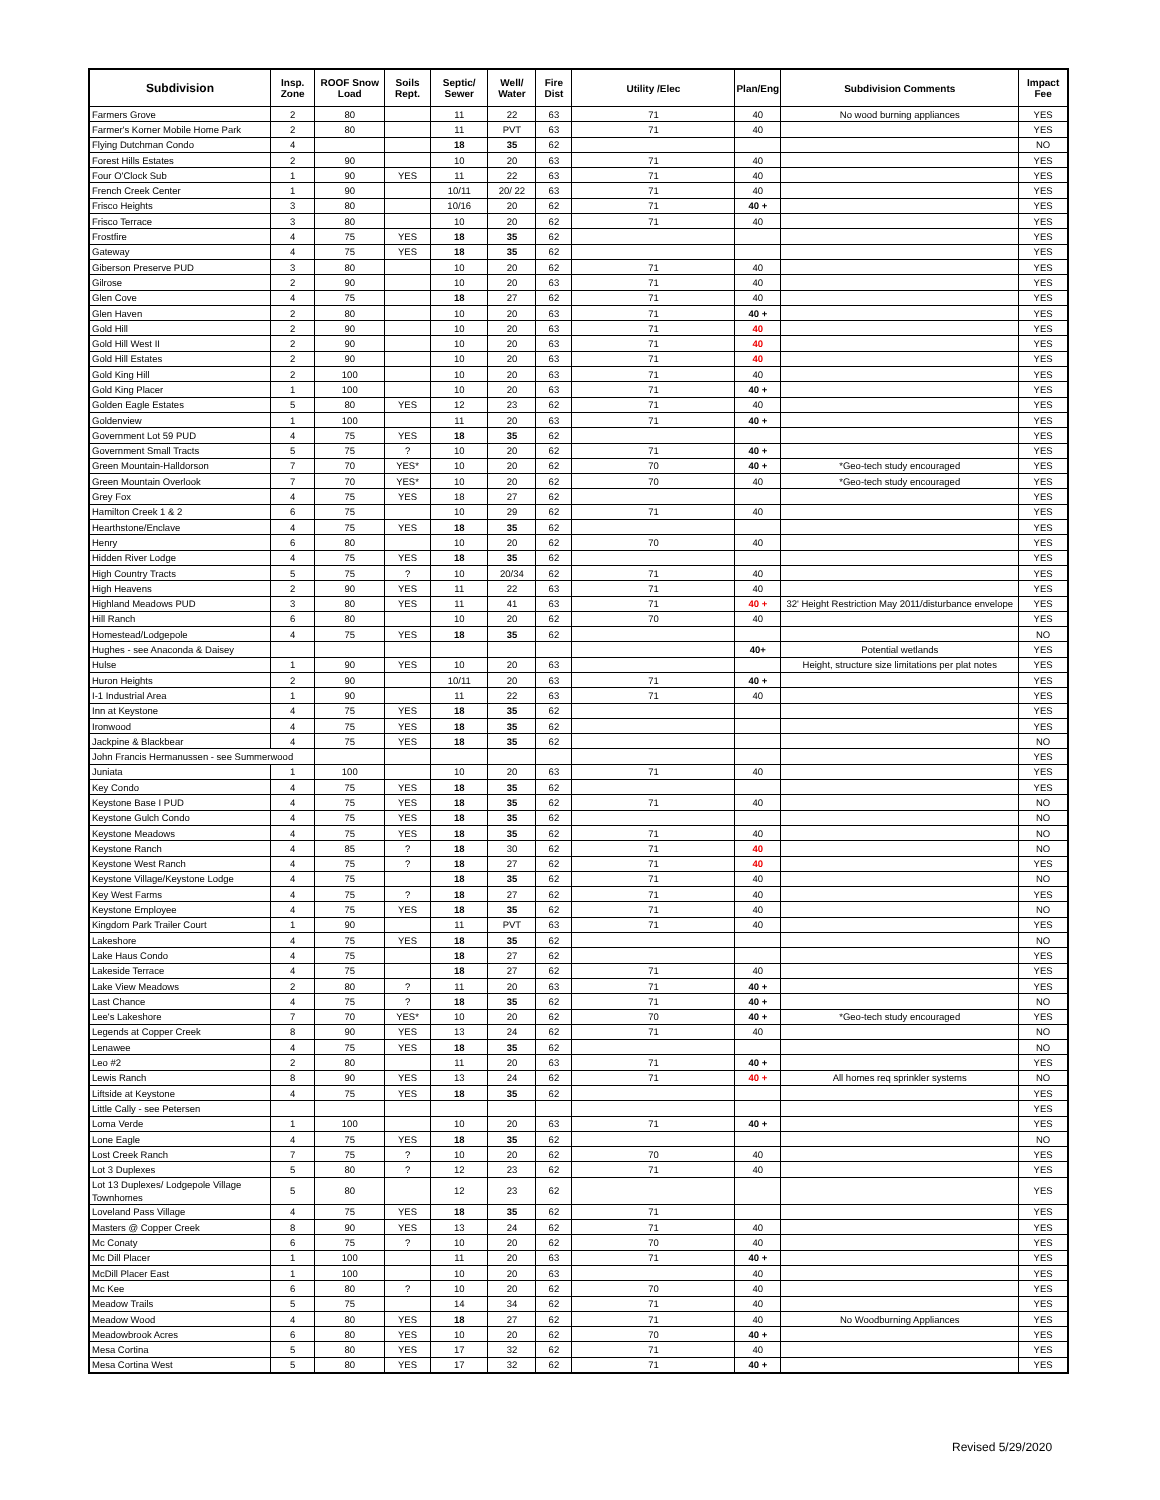| Subdivision | Insp. Zone | ROOF Snow Load | Soils Rept. | Septic/ Sewer | Well/ Water | Fire Dist | Utility /Elec | Plan/Eng | Subdivision Comments | Impact Fee |
| --- | --- | --- | --- | --- | --- | --- | --- | --- | --- | --- |
| Farmers Grove | 2 | 80 | | 11 | 22 | 63 | 71 | 40 | No wood burning appliances | YES |
| Farmer's Korner Mobile Home Park | 2 | 80 | | 11 | PVT | 63 | 71 | 40 | | YES |
| Flying Dutchman Condo | 4 | | | 18 | 35 | 62 | | | | NO |
| Forest Hills Estates | 2 | 90 | | 10 | 20 | 63 | 71 | 40 | | YES |
| Four O'Clock Sub | 1 | 90 | YES | 11 | 22 | 63 | 71 | 40 | | YES |
| French Creek Center | 1 | 90 | | 10/11 | 20/ 22 | 63 | 71 | 40 | | YES |
| Frisco Heights | 3 | 80 | | 10/16 | 20 | 62 | 71 | 40 + | | YES |
| Frisco Terrace | 3 | 80 | | 10 | 20 | 62 | 71 | 40 | | YES |
| Frostfire | 4 | 75 | YES | 18 | 35 | 62 | | | | YES |
| Gateway | 4 | 75 | YES | 18 | 35 | 62 | | | | YES |
| Giberson Preserve PUD | 3 | 80 | | 10 | 20 | 62 | 71 | 40 | | YES |
| Gilrose | 2 | 90 | | 10 | 20 | 63 | 71 | 40 | | YES |
| Glen Cove | 4 | 75 | | 18 | 27 | 62 | 71 | 40 | | YES |
| Glen Haven | 2 | 80 | | 10 | 20 | 63 | 71 | 40 + | | YES |
| Gold Hill | 2 | 90 | | 10 | 20 | 63 | 71 | 40 | | YES |
| Gold Hill West II | 2 | 90 | | 10 | 20 | 63 | 71 | 40 | | YES |
| Gold Hill Estates | 2 | 90 | | 10 | 20 | 63 | 71 | 40 | | YES |
| Gold King Hill | 2 | 100 | | 10 | 20 | 63 | 71 | 40 | | YES |
| Gold King Placer | 1 | 100 | | 10 | 20 | 63 | 71 | 40 + | | YES |
| Golden Eagle Estates | 5 | 80 | YES | 12 | 23 | 62 | 71 | 40 | | YES |
| Goldenview | 1 | 100 | | 11 | 20 | 63 | 71 | 40 + | | YES |
| Government Lot 59 PUD | 4 | 75 | YES | 18 | 35 | 62 | | | | YES |
| Government Small Tracts | 5 | 75 | ? | 10 | 20 | 62 | 71 | 40 + | | YES |
| Green Mountain-Halldorson | 7 | 70 | YES* | 10 | 20 | 62 | 70 | 40 + | *Geo-tech study encouraged | YES |
| Green Mountain Overlook | 7 | 70 | YES* | 10 | 20 | 62 | 70 | 40 | *Geo-tech study encouraged | YES |
| Grey Fox | 4 | 75 | YES | 18 | 27 | 62 | | | | YES |
| Hamilton Creek 1 & 2 | 6 | 75 | | 10 | 29 | 62 | 71 | 40 | | YES |
| Hearthstone/Enclave | 4 | 75 | YES | 18 | 35 | 62 | | | | YES |
| Henry | 6 | 80 | | 10 | 20 | 62 | 70 | 40 | | YES |
| Hidden River Lodge | 4 | 75 | YES | 18 | 35 | 62 | | | | YES |
| High Country Tracts | 5 | 75 | ? | 10 | 20/34 | 62 | 71 | 40 | | YES |
| High Heavens | 2 | 90 | YES | 11 | 22 | 63 | 71 | 40 | | YES |
| Highland Meadows PUD | 3 | 80 | YES | 11 | 41 | 63 | 71 | 40 + | 32' Height Restriction May 2011/disturbance envelope | YES |
| Hill Ranch | 6 | 80 | | 10 | 20 | 62 | 70 | 40 | | YES |
| Homestead/Lodgepole | 4 | 75 | YES | 18 | 35 | 62 | | | | NO |
| Hughes - see Anaconda & Daisey | | | | | | | | 40+ | Potential wetlands | YES |
| Hulse | 1 | 90 | YES | 10 | 20 | 63 | | | Height, structure size limitations per plat notes | YES |
| Huron Heights | 2 | 90 | | 10/11 | 20 | 63 | 71 | 40 + | | YES |
| I-1 Industrial Area | 1 | 90 | | 11 | 22 | 63 | 71 | 40 | | YES |
| Inn at Keystone | 4 | 75 | YES | 18 | 35 | 62 | | | | YES |
| Ironwood | 4 | 75 | YES | 18 | 35 | 62 | | | | YES |
| Jackpine & Blackbear | 4 | 75 | YES | 18 | 35 | 62 | | | | NO |
| John Francis Hermanussen - see Summerwood | | | | | | | | | | YES |
| Juniata | 1 | 100 | | 10 | 20 | 63 | 71 | 40 | | YES |
| Key Condo | 4 | 75 | YES | 18 | 35 | 62 | | | | YES |
| Keystone Base I PUD | 4 | 75 | YES | 18 | 35 | 62 | 71 | 40 | | NO |
| Keystone Gulch Condo | 4 | 75 | YES | 18 | 35 | 62 | | | | NO |
| Keystone Meadows | 4 | 75 | YES | 18 | 35 | 62 | 71 | 40 | | NO |
| Keystone Ranch | 4 | 85 | ? | 18 | 30 | 62 | 71 | 40 | | NO |
| Keystone West Ranch | 4 | 75 | ? | 18 | 27 | 62 | 71 | 40 | | YES |
| Keystone Village/Keystone Lodge | 4 | 75 | | 18 | 35 | 62 | 71 | 40 | | NO |
| Key West Farms | 4 | 75 | ? | 18 | 27 | 62 | 71 | 40 | | YES |
| Keystone Employee | 4 | 75 | YES | 18 | 35 | 62 | 71 | 40 | | NO |
| Kingdom Park Trailer Court | 1 | 90 | | 11 | PVT | 63 | 71 | 40 | | YES |
| Lakeshore | 4 | 75 | YES | 18 | 35 | 62 | | | | NO |
| Lake Haus Condo | 4 | 75 | | 18 | 27 | 62 | | | | YES |
| Lakeside Terrace | 4 | 75 | | 18 | 27 | 62 | 71 | 40 | | YES |
| Lake View Meadows | 2 | 80 | ? | 11 | 20 | 63 | 71 | 40 + | | YES |
| Last Chance | 4 | 75 | ? | 18 | 35 | 62 | 71 | 40 + | | NO |
| Lee's Lakeshore | 7 | 70 | YES* | 10 | 20 | 62 | 70 | 40 + | *Geo-tech study encouraged | YES |
| Legends at Copper Creek | 8 | 90 | YES | 13 | 24 | 62 | 71 | 40 | | NO |
| Lenawee | 4 | 75 | YES | 18 | 35 | 62 | | | | NO |
| Leo #2 | 2 | 80 | | 11 | 20 | 63 | 71 | 40 + | | YES |
| Lewis Ranch | 8 | 90 | YES | 13 | 24 | 62 | 71 | 40 + | All homes req sprinkler systems | NO |
| Liftside at Keystone | 4 | 75 | YES | 18 | 35 | 62 | | | | YES |
| Little Cally - see Petersen | | | | | | | | | | YES |
| Loma Verde | 1 | 100 | | 10 | 20 | 63 | 71 | 40 + | | YES |
| Lone Eagle | 4 | 75 | YES | 18 | 35 | 62 | | | | NO |
| Lost Creek Ranch | 7 | 75 | ? | 10 | 20 | 62 | 70 | 40 | | YES |
| Lot 3 Duplexes | 5 | 80 | ? | 12 | 23 | 62 | 71 | 40 | | YES |
| Lot 13 Duplexes/ Lodgepole Village Townhomes | 5 | 80 | | 12 | 23 | 62 | | | | YES |
| Loveland Pass Village | 4 | 75 | YES | 18 | 35 | 62 | 71 | | | YES |
| Masters @ Copper Creek | 8 | 90 | YES | 13 | 24 | 62 | 71 | 40 | | YES |
| Mc Conaty | 6 | 75 | ? | 10 | 20 | 62 | 70 | 40 | | YES |
| Mc Dill Placer | 1 | 100 | | 11 | 20 | 63 | 71 | 40 + | | YES |
| McDill Placer East | 1 | 100 | | 10 | 20 | 63 | | 40 | | YES |
| Mc Kee | 6 | 80 | ? | 10 | 20 | 62 | 70 | 40 | | YES |
| Meadow Trails | 5 | 75 | | 14 | 34 | 62 | 71 | 40 | | YES |
| Meadow Wood | 4 | 80 | YES | 18 | 27 | 62 | 71 | 40 | No Woodburning Appliances | YES |
| Meadowbrook Acres | 6 | 80 | YES | 10 | 20 | 62 | 70 | 40 + | | YES |
| Mesa Cortina | 5 | 80 | YES | 17 | 32 | 62 | 71 | 40 | | YES |
| Mesa Cortina West | 5 | 80 | YES | 17 | 32 | 62 | 71 | 40 + | | YES |
Revised 5/29/2020